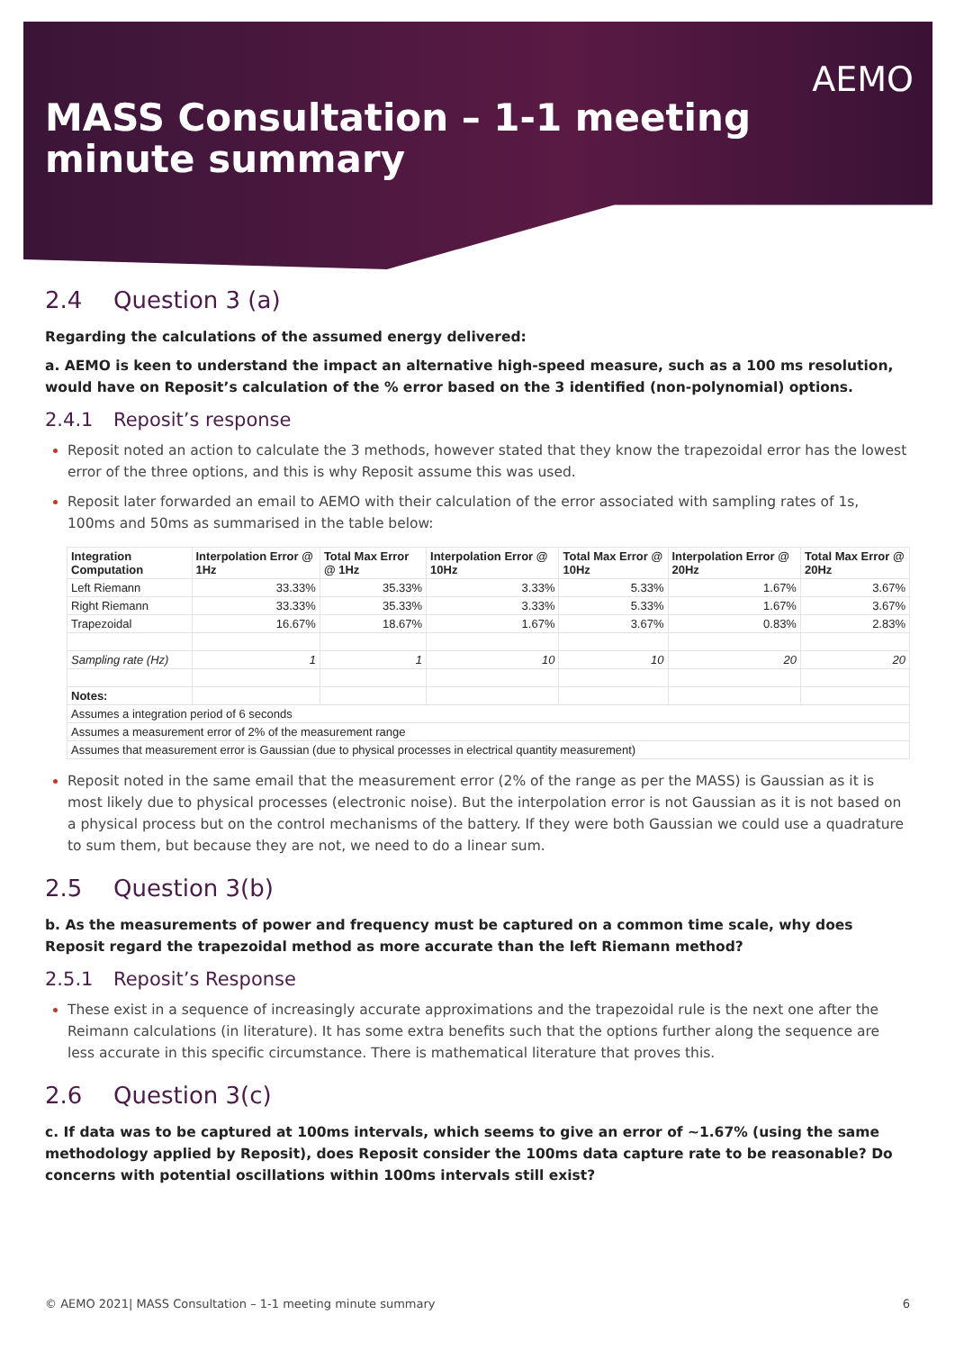MASS Consultation – 1-1 meeting
minute summary
AEMO
2.4 Question 3 (a)
Regarding the calculations of the assumed energy delivered:
a. AEMO is keen to understand the impact an alternative high-speed measure, such as a 100 ms resolution, would have on Reposit’s calculation of the % error based on the 3 identified (non-polynomial) options.
2.4.1 Reposit’s response
Reposit noted an action to calculate the 3 methods, however stated that they know the trapezoidal error has the lowest error of the three options, and this is why Reposit assume this was used.
Reposit later forwarded an email to AEMO with their calculation of the error associated with sampling rates of 1s, 100ms and 50ms as summarised in the table below:
| Integration Computation | Interpolation Error @ 1Hz | Total Max Error @ 1Hz | Interpolation Error @ 10Hz | Total Max Error @ 10Hz | Interpolation Error @ 20Hz | Total Max Error @ 20Hz |
| --- | --- | --- | --- | --- | --- | --- |
| Left Riemann | 33.33% | 35.33% | 3.33% | 5.33% | 1.67% | 3.67% |
| Right Riemann | 33.33% | 35.33% | 3.33% | 5.33% | 1.67% | 3.67% |
| Trapezoidal | 16.67% | 18.67% | 1.67% | 3.67% | 0.83% | 2.83% |
| Sampling rate (Hz) | 1 | 1 | 10 | 10 | 20 | 20 |
| Notes: | | | | | | |
| Assumes a integration period of 6 seconds | | | | | | |
| Assumes a measurement error of 2% of the measurement range | | | | | | |
| Assumes that measurement error is Gaussian (due to physical processes in electrical quantity measurement) | | | | | | |
Reposit noted in the same email that the measurement error (2% of the range as per the MASS) is Gaussian as it is most likely due to physical processes (electronic noise). But the interpolation error is not Gaussian as it is not based on a physical process but on the control mechanisms of the battery. If they were both Gaussian we could use a quadrature to sum them, but because they are not, we need to do a linear sum.
2.5 Question 3(b)
b. As the measurements of power and frequency must be captured on a common time scale, why does Reposit regard the trapezoidal method as more accurate than the left Riemann method?
2.5.1 Reposit’s Response
These exist in a sequence of increasingly accurate approximations and the trapezoidal rule is the next one after the Reimann calculations (in literature). It has some extra benefits such that the options further along the sequence are less accurate in this specific circumstance. There is mathematical literature that proves this.
2.6 Question 3(c)
c. If data was to be captured at 100ms intervals, which seems to give an error of ~1.67% (using the same methodology applied by Reposit), does Reposit consider the 100ms data capture rate to be reasonable? Do concerns with potential oscillations within 100ms intervals still exist?
© AEMO 2021| MASS Consultation – 1-1 meeting minute summary 6